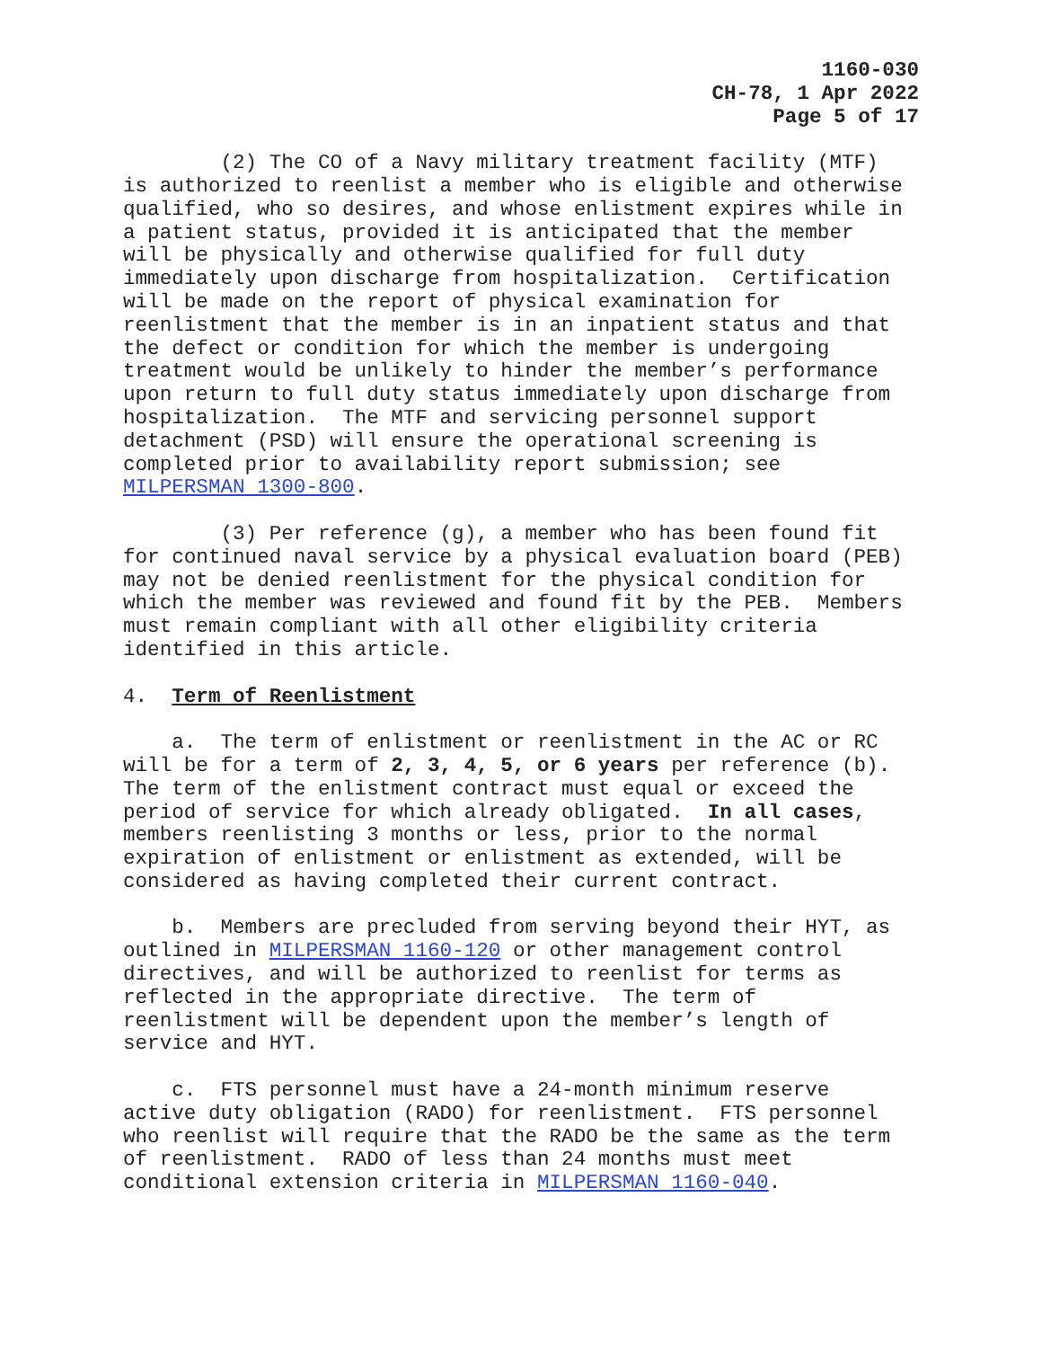1160-030
CH-78, 1 Apr 2022
Page 5 of 17
(2) The CO of a Navy military treatment facility (MTF) is authorized to reenlist a member who is eligible and otherwise qualified, who so desires, and whose enlistment expires while in a patient status, provided it is anticipated that the member will be physically and otherwise qualified for full duty immediately upon discharge from hospitalization. Certification will be made on the report of physical examination for reenlistment that the member is in an inpatient status and that the defect or condition for which the member is undergoing treatment would be unlikely to hinder the member’s performance upon return to full duty status immediately upon discharge from hospitalization. The MTF and servicing personnel support detachment (PSD) will ensure the operational screening is completed prior to availability report submission; see MILPERSMAN 1300-800.
(3) Per reference (g), a member who has been found fit for continued naval service by a physical evaluation board (PEB) may not be denied reenlistment for the physical condition for which the member was reviewed and found fit by the PEB. Members must remain compliant with all other eligibility criteria identified in this article.
4. Term of Reenlistment
a. The term of enlistment or reenlistment in the AC or RC will be for a term of 2, 3, 4, 5, or 6 years per reference (b). The term of the enlistment contract must equal or exceed the period of service for which already obligated. In all cases, members reenlisting 3 months or less, prior to the normal expiration of enlistment or enlistment as extended, will be considered as having completed their current contract.
b. Members are precluded from serving beyond their HYT, as outlined in MILPERSMAN 1160-120 or other management control directives, and will be authorized to reenlist for terms as reflected in the appropriate directive. The term of reenlistment will be dependent upon the member’s length of service and HYT.
c. FTS personnel must have a 24-month minimum reserve active duty obligation (RADO) for reenlistment. FTS personnel who reenlist will require that the RADO be the same as the term of reenlistment. RADO of less than 24 months must meet conditional extension criteria in MILPERSMAN 1160-040.